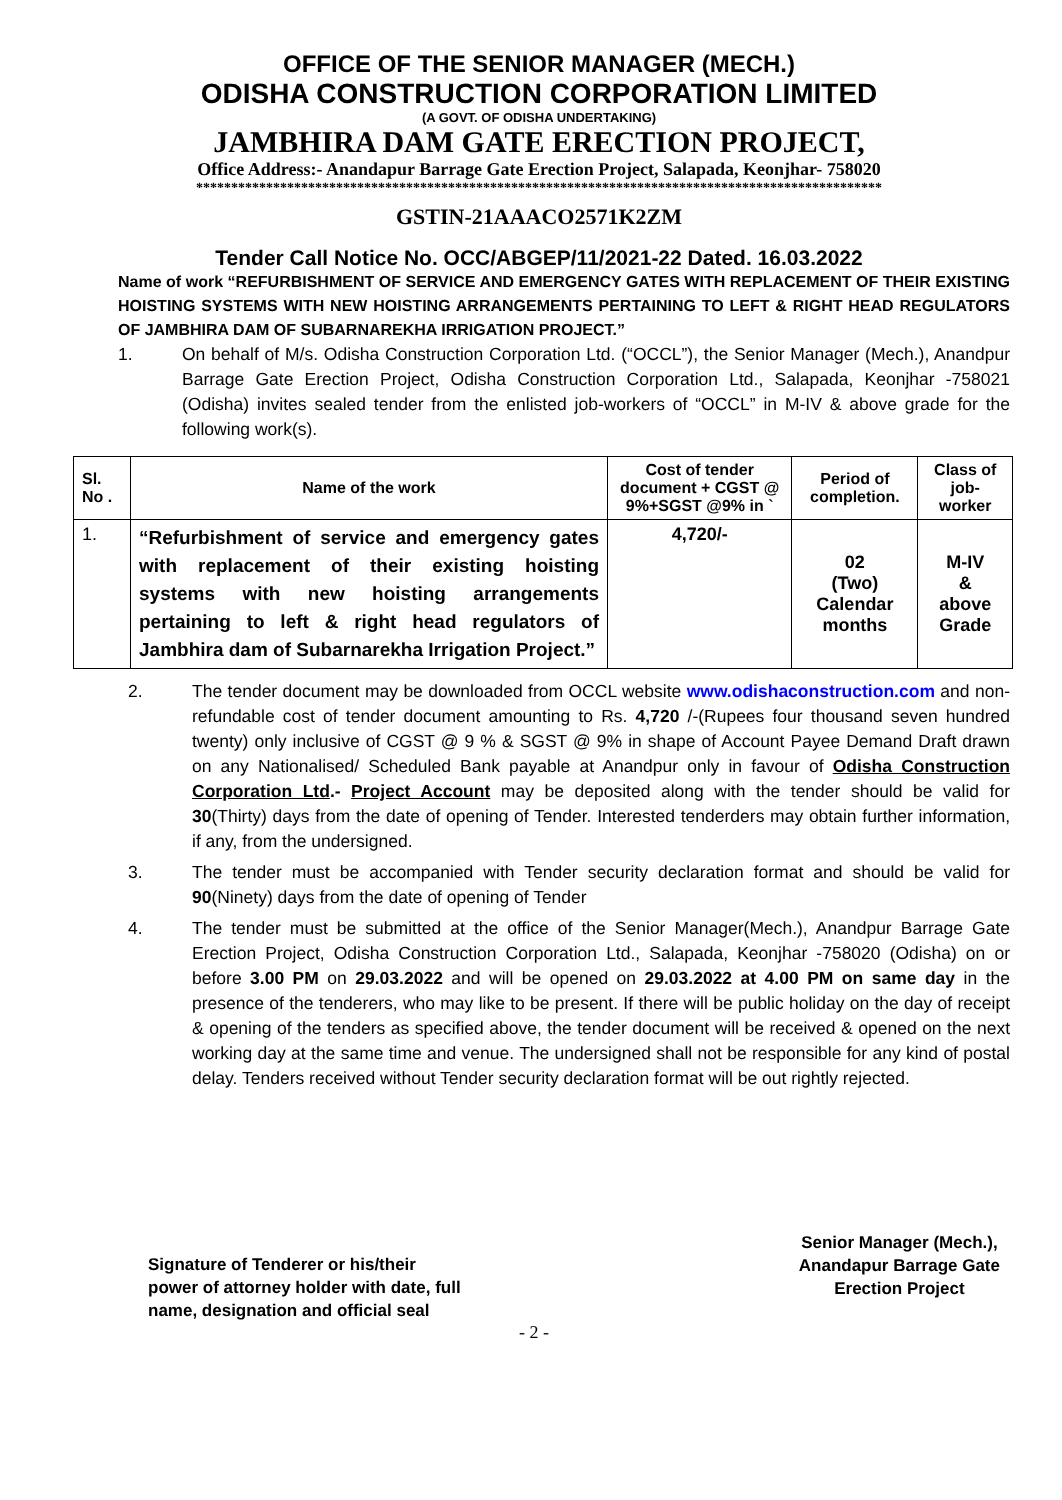OFFICE OF THE SENIOR MANAGER (MECH.)
ODISHA CONSTRUCTION CORPORATION LIMITED
(A GOVT. OF ODISHA UNDERTAKING)
JAMBHIRA DAM GATE ERECTION PROJECT,
Office Address:- Anandapur Barrage Gate Erection Project, Salapada, Keonjhar- 758020
**************************************************************************************************
GSTIN-21AAACO2571K2ZM
Tender Call Notice No. OCC/ABGEP/11/2021-22 Dated. 16.03.2022
Name of work “REFURBISHMENT OF SERVICE AND EMERGENCY GATES WITH REPLACEMENT OF THEIR EXISTING HOISTING SYSTEMS WITH NEW HOISTING ARRANGEMENTS PERTAINING TO LEFT & RIGHT HEAD REGULATORS OF JAMBHIRA DAM OF SUBARNAREKHA IRRIGATION PROJECT.”
1. On behalf of M/s. Odisha Construction Corporation Ltd. (“OCCL”), the Senior Manager (Mech.), Anandpur Barrage Gate Erection Project, Odisha Construction Corporation Ltd., Salapada, Keonjhar -758021 (Odisha) invites sealed tender from the enlisted job-workers of “OCCL” in M-IV & above grade for the following work(s).
| Sl. No . | Name of the work | Cost of tender document + CGST @ 9%+SGST @9% in ` | Period of completion. | Class of job-worker |
| --- | --- | --- | --- | --- |
| 1. | “Refurbishment of service and emergency gates with replacement of their existing hoisting systems with new hoisting arrangements pertaining to left & right head regulators of Jambhira dam of Subarnarekha Irrigation Project.” | 4,720/- | 02 (Two) Calendar months | M-IV & above Grade |
2. The tender document may be downloaded from OCCL website www.odishaconstruction.com and non-refundable cost of tender document amounting to Rs. 4,720 /-(Rupees four thousand seven hundred twenty) only inclusive of CGST @ 9 % & SGST @ 9% in shape of Account Payee Demand Draft drawn on any Nationalised/ Scheduled Bank payable at Anandpur only in favour of Odisha Construction Corporation Ltd.- Project Account may be deposited along with the tender should be valid for 30(Thirty) days from the date of opening of Tender. Interested tenderders may obtain further information, if any, from the undersigned.
3. The tender must be accompanied with Tender security declaration format and should be valid for 90(Ninety) days from the date of opening of Tender
4. The tender must be submitted at the office of the Senior Manager(Mech.), Anandpur Barrage Gate Erection Project, Odisha Construction Corporation Ltd., Salapada, Keonjhar -758020 (Odisha) on or before 3.00 PM on 29.03.2022 and will be opened on 29.03.2022 at 4.00 PM on same day in the presence of the tenderers, who may like to be present. If there will be public holiday on the day of receipt & opening of the tenders as specified above, the tender document will be received & opened on the next working day at the same time and venue. The undersigned shall not be responsible for any kind of postal delay. Tenders received without Tender security declaration format will be out rightly rejected.
Signature of Tenderer or his/their
power of attorney holder with date, full
name, designation and official seal
Senior Manager (Mech.),
Anandapur Barrage Gate
Erection Project
- 2 -